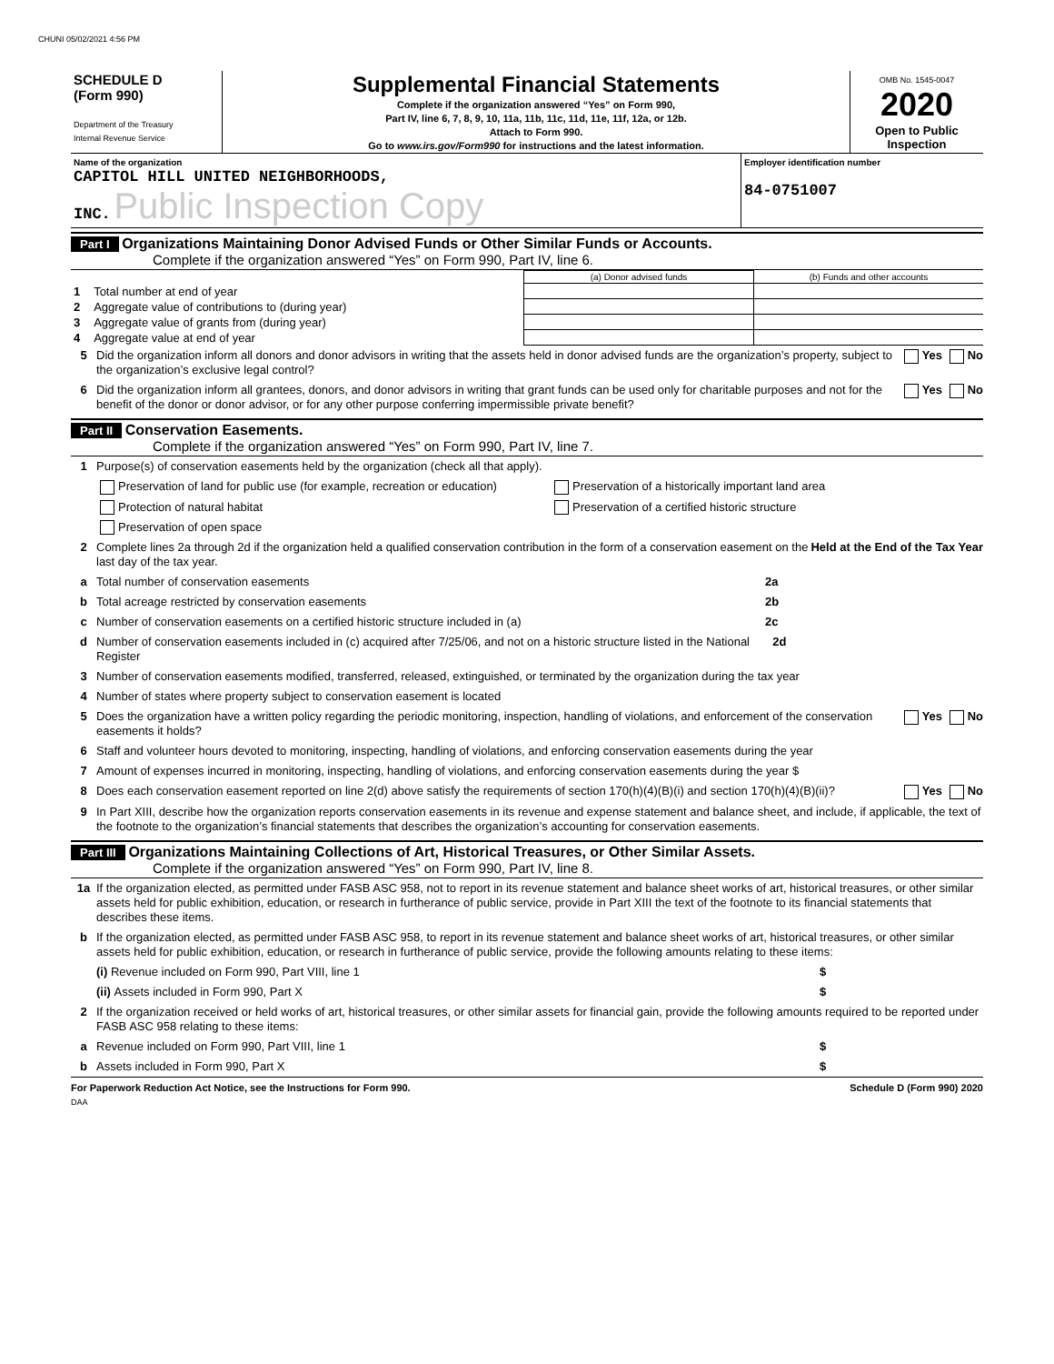CHUNI 05/02/2021 4:56 PM
| SCHEDULE D (Form 990) Department of the Treasury Internal Revenue Service | Supplemental Financial Statements Complete if the organization answered “Yes” on Form 990, Part IV, line 6, 7, 8, 9, 10, 11a, 11b, 11c, 11d, 11e, 11f, 12a, or 12b. Attach to Form 990. Go to www.irs.gov/Form990 for instructions and the latest information. | OMB No. 1545-0047 2020 Open to Public Inspection |
| Name of the organization CAPITOL HILL UNITED NEIGHBORHOODS, INC. Public Inspection Copy | Employer identification number 84-0751007 |
Part I Organizations Maintaining Donor Advised Funds or Other Similar Funds or Accounts.
Complete if the organization answered “Yes” on Form 990, Part IV, line 6.
| | | (a) Donor advised funds | (b) Funds and other accounts |
| 1 | Total number at end of year | | |
| 2 | Aggregate value of contributions to (during year) | | |
| 3 | Aggregate value of grants from (during year) | | |
| 4 | Aggregate value at end of year | | |
5 Did the organization inform all donors and donor advisors in writing that the assets held in donor advised funds are the organization’s property, subject to the organization’s exclusive legal control? Yes No
6 Did the organization inform all grantees, donors, and donor advisors in writing that grant funds can be used only for charitable purposes and not for the benefit of the donor or donor advisor, or for any other purpose conferring impermissible private benefit? Yes No
Part II Conservation Easements.
Complete if the organization answered “Yes” on Form 990, Part IV, line 7.
1 Purpose(s) of conservation easements held by the organization (check all that apply).
Preservation of land for public use (for example, recreation or education) Preservation of a historically important land area
Protection of natural habitat Preservation of a certified historic structure
Preservation of open space
2 Complete lines 2a through 2d if the organization held a qualified conservation contribution in the form of a conservation easement on the last day of the tax year. Held at the End of the Tax Year
a Total number of conservation easements 2a
b Total acreage restricted by conservation easements 2b
c Number of conservation easements on a certified historic structure included in (a) 2c
d Number of conservation easements included in (c) acquired after 7/25/06, and not on a historic structure listed in the National Register 2d
3 Number of conservation easements modified, transferred, released, extinguished, or terminated by the organization during the tax year
4 Number of states where property subject to conservation easement is located
5 Does the organization have a written policy regarding the periodic monitoring, inspection, handling of violations, and enforcement of the conservation easements it holds? Yes No
6 Staff and volunteer hours devoted to monitoring, inspecting, handling of violations, and enforcing conservation easements during the year
7 Amount of expenses incurred in monitoring, inspecting, handling of violations, and enforcing conservation easements during the year $
8 Does each conservation easement reported on line 2(d) above satisfy the requirements of section 170(h)(4)(B)(i) and section 170(h)(4)(B)(ii)? Yes No
9 In Part XIII, describe how the organization reports conservation easements in its revenue and expense statement and balance sheet, and include, if applicable, the text of the footnote to the organization’s financial statements that describes the organization’s accounting for conservation easements.
Part III Organizations Maintaining Collections of Art, Historical Treasures, or Other Similar Assets.
Complete if the organization answered “Yes” on Form 990, Part IV, line 8.
1a If the organization elected, as permitted under FASB ASC 958, not to report in its revenue statement and balance sheet works of art, historical treasures, or other similar assets held for public exhibition, education, or research in furtherance of public service, provide in Part XIII the text of the footnote to its financial statements that describes these items.
b If the organization elected, as permitted under FASB ASC 958, to report in its revenue statement and balance sheet works of art, historical treasures, or other similar assets held for public exhibition, education, or research in furtherance of public service, provide the following amounts relating to these items:
(i) Revenue included on Form 990, Part VIII, line 1 $
(ii) Assets included in Form 990, Part X $
2 If the organization received or held works of art, historical treasures, or other similar assets for financial gain, provide the following amounts required to be reported under FASB ASC 958 relating to these items:
a Revenue included on Form 990, Part VIII, line 1 $
b Assets included in Form 990, Part X $
For Paperwork Reduction Act Notice, see the Instructions for Form 990. Schedule D (Form 990) 2020
DAA